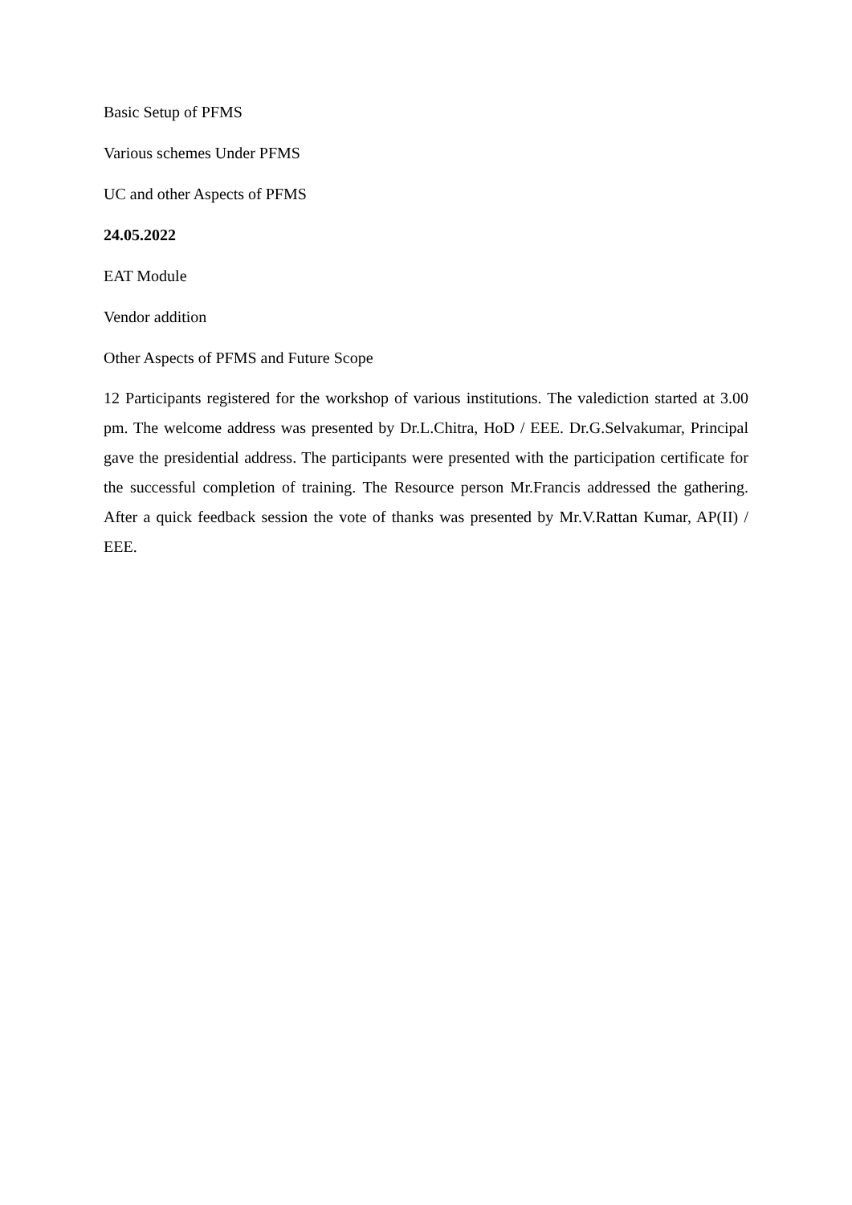Basic Setup of PFMS
Various schemes Under PFMS
UC and other Aspects of PFMS
24.05.2022
EAT Module
Vendor addition
Other Aspects of PFMS and Future Scope
12 Participants registered for the workshop of various institutions. The valediction started at 3.00 pm. The welcome address was presented by Dr.L.Chitra, HoD / EEE. Dr.G.Selvakumar, Principal gave the presidential address. The participants were presented with the participation certificate for the successful completion of training. The Resource person Mr.Francis addressed the gathering. After a quick feedback session the vote of thanks was presented by Mr.V.Rattan Kumar, AP(II) / EEE.